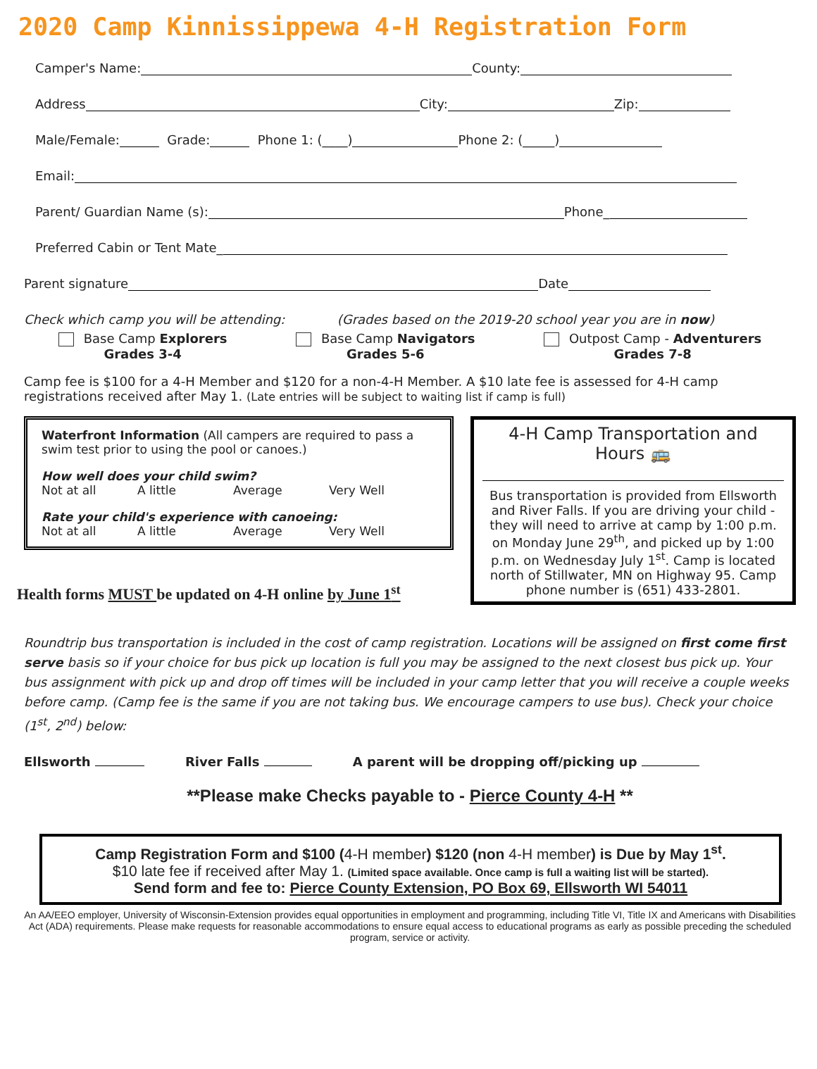2020 Camp Kinnissippewa 4-H Registration Form
Camper's Name: County:
Address City: Zip:
Male/Female: Grade: Phone 1: (____) Phone 2: (_____)
Email:
Parent/ Guardian Name (s): Phone_
Preferred Cabin or Tent Mate_
Parent signature Date
Check which camp you will be attending: (Grades based on the 2019-20 school year you are in now)
Base Camp Explorers
Grades 3-4
Base Camp Navigators
Grades 5-6
Outpost Camp - Adventurers
Grades 7-8
Camp fee is $100 for a 4-H Member and $120 for a non-4-H Member. A $10 late fee is assessed for 4-H camp registrations received after May 1. (Late entries will be subject to waiting list if camp is full)
Waterfront Information (All campers are required to pass a swim test prior to using the pool or canoes.)
How well does your child swim?
Not at all A little Average Very Well
Rate your child's experience with canoeing:
Not at all A little Average Very Well
Health forms MUST be updated on 4-H online by June 1<sup>st</sup>
4-H Camp Transportation and Hours 🚌
Bus transportation is provided from Ellsworth and River Falls. If you are driving your child - they will need to arrive at camp by 1:00 p.m. on Monday June 29<sup>th</sup>, and picked up by 1:00 p.m. on Wednesday July 1<sup>st</sup>. Camp is located north of Stillwater, MN on Highway 95. Camp phone number is (651) 433-2801.
Roundtrip bus transportation is included in the cost of camp registration. Locations will be assigned on first come first serve basis so if your choice for bus pick up location is full you may be assigned to the next closest bus pick up. Your bus assignment with pick up and drop off times will be included in your camp letter that you will receive a couple weeks before camp. (Camp fee is the same if you are not taking bus. We encourage campers to use bus). Check your choice (1<sup>st</sup>, 2<sup>nd</sup>) below:
Ellsworth River Falls A parent will be dropping off/picking up
**Please make Checks payable to - Pierce County 4-H **
Camp Registration Form and $100 (4-H member) $120 (non 4-H member) is Due by May 1<sup>st</sup>.
$10 late fee if received after May 1. (Limited space available. Once camp is full a waiting list will be started).
Send form and fee to: Pierce County Extension, PO Box 69, Ellsworth WI 54011
An AA/EEO employer, University of Wisconsin-Extension provides equal opportunities in employment and programming, including Title VI, Title IX and Americans with Disabilities Act (ADA) requirements. Please make requests for reasonable accommodations to ensure equal access to educational programs as early as possible preceding the scheduled program, service or activity.